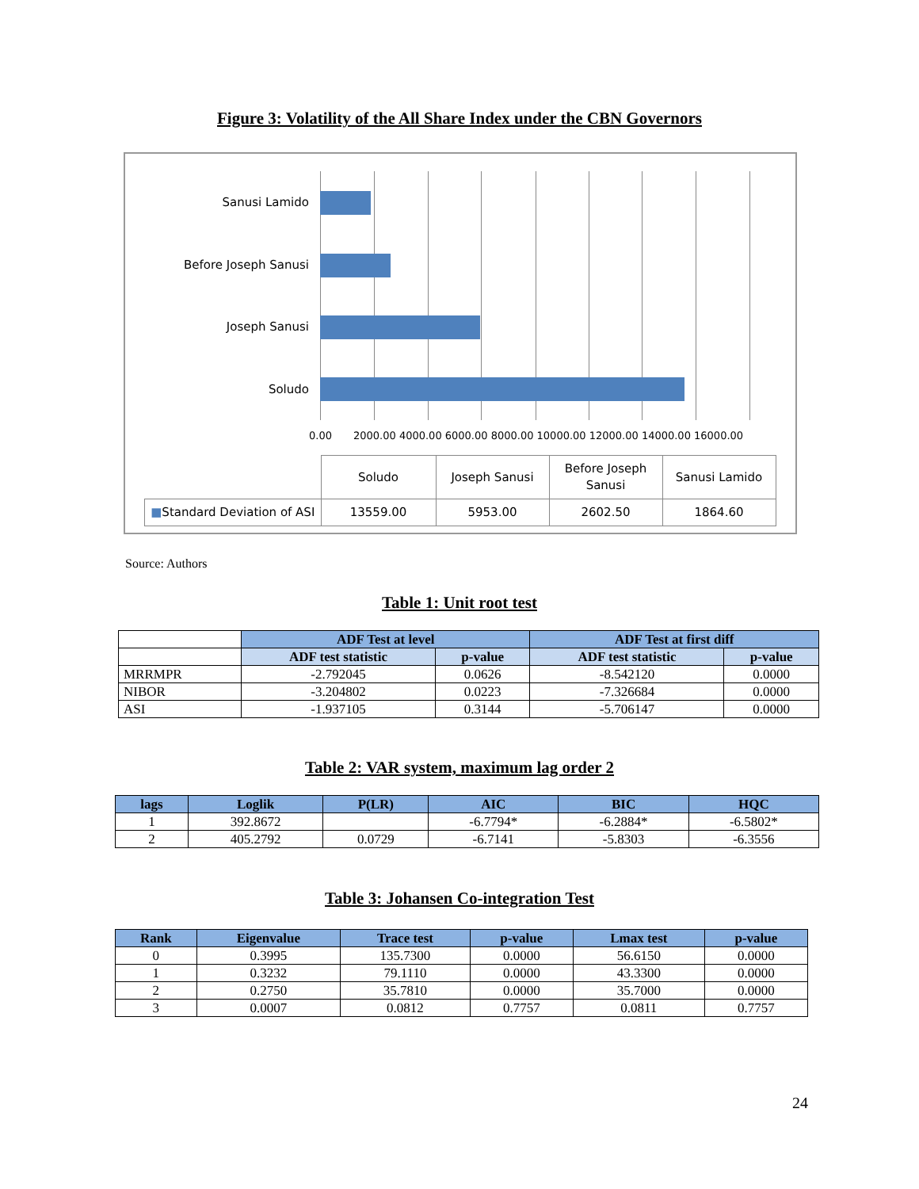Figure 3: Volatility of the All Share Index under the CBN Governors
Sanusi Lamido
Before Joseph Sanusi
Joseph Sanusi
Soludo
0.00
2000.00 4000.00 6000.00 8000.00 10000.00 12000.00 14000.00 16000.00
| | Soludo | Joseph Sanusi | Before Joseph Sanusi | Sanusi Lamido |
| ■ Standard Deviation of ASI | 13559.00 | 5953.00 | 2602.50 | 1864.60 |
Source: Authors
Table 1: Unit root test
| | ADF Test at level | | ADF Test at first diff | |
| --- | --- | --- | --- | --- |
| | ADF test statistic | p-value | ADF test statistic | p-value |
| MRRMPR | -2.792045 | 0.0626 | -8.542120 | 0.0000 |
| NIBOR | -3.204802 | 0.0223 | -7.326684 | 0.0000 |
| ASI | -1.937105 | 0.3144 | -5.706147 | 0.0000 |
Table 2: VAR system, maximum lag order 2
| lags | Loglik | P(LR) | AIC | BIC | HQC |
| --- | --- | --- | --- | --- | --- |
| 1 | 392.8672 | | -6.7794* | -6.2884* | -6.5802* |
| 2 | 405.2792 | 0.0729 | -6.7141 | -5.8303 | -6.3556 |
Table 3: Johansen Co-integration Test
| Rank | Eigenvalue | Trace test | p-value | Lmax test | p-value |
| --- | --- | --- | --- | --- | --- |
| 0 | 0.3995 | 135.7300 | 0.0000 | 56.6150 | 0.0000 |
| 1 | 0.3232 | 79.1110 | 0.0000 | 43.3300 | 0.0000 |
| 2 | 0.2750 | 35.7810 | 0.0000 | 35.7000 | 0.0000 |
| 3 | 0.0007 | 0.0812 | 0.7757 | 0.0811 | 0.7757 |
24